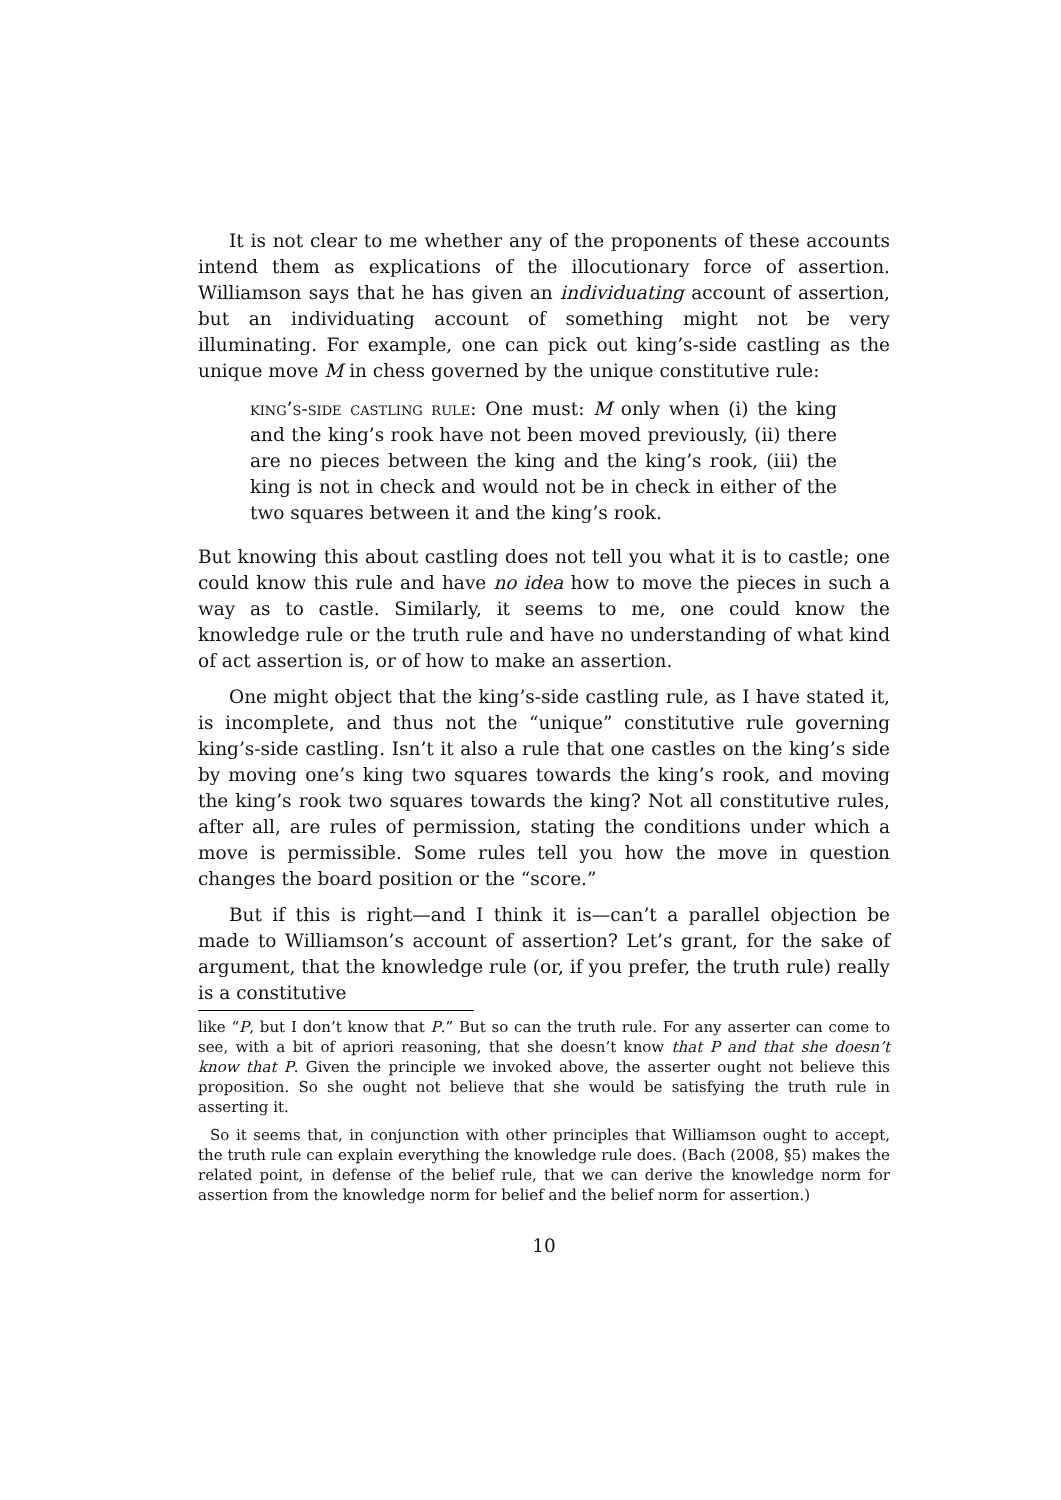It is not clear to me whether any of the proponents of these accounts intend them as explications of the illocutionary force of assertion. Williamson says that he has given an individuating account of assertion, but an individuating account of something might not be very illuminating. For example, one can pick out king’s-side castling as the unique move M in chess governed by the unique constitutive rule:
king’s-side castling rule: One must: M only when (i) the king and the king’s rook have not been moved previously, (ii) there are no pieces between the king and the king’s rook, (iii) the king is not in check and would not be in check in either of the two squares between it and the king’s rook.
But knowing this about castling does not tell you what it is to castle; one could know this rule and have no idea how to move the pieces in such a way as to castle. Similarly, it seems to me, one could know the knowledge rule or the truth rule and have no understanding of what kind of act assertion is, or of how to make an assertion.
One might object that the king’s-side castling rule, as I have stated it, is incomplete, and thus not the “unique” constitutive rule governing king’s-side castling. Isn’t it also a rule that one castles on the king’s side by moving one’s king two squares towards the king’s rook, and moving the king’s rook two squares towards the king? Not all constitutive rules, after all, are rules of permission, stating the conditions under which a move is permissible. Some rules tell you how the move in question changes the board position or the “score.”
But if this is right—and I think it is—can’t a parallel objection be made to Williamson’s account of assertion? Let’s grant, for the sake of argument, that the knowledge rule (or, if you prefer, the truth rule) really is a constitutive
like “P, but I don’t know that P.” But so can the truth rule. For any asserter can come to see, with a bit of apriori reasoning, that she doesn’t know that P and that she doesn’t know that P. Given the principle we invoked above, the asserter ought not believe this proposition. So she ought not believe that she would be satisfying the truth rule in asserting it.
So it seems that, in conjunction with other principles that Williamson ought to accept, the truth rule can explain everything the knowledge rule does. (Bach (2008, §5) makes the related point, in defense of the belief rule, that we can derive the knowledge norm for assertion from the knowledge norm for belief and the belief norm for assertion.)
10